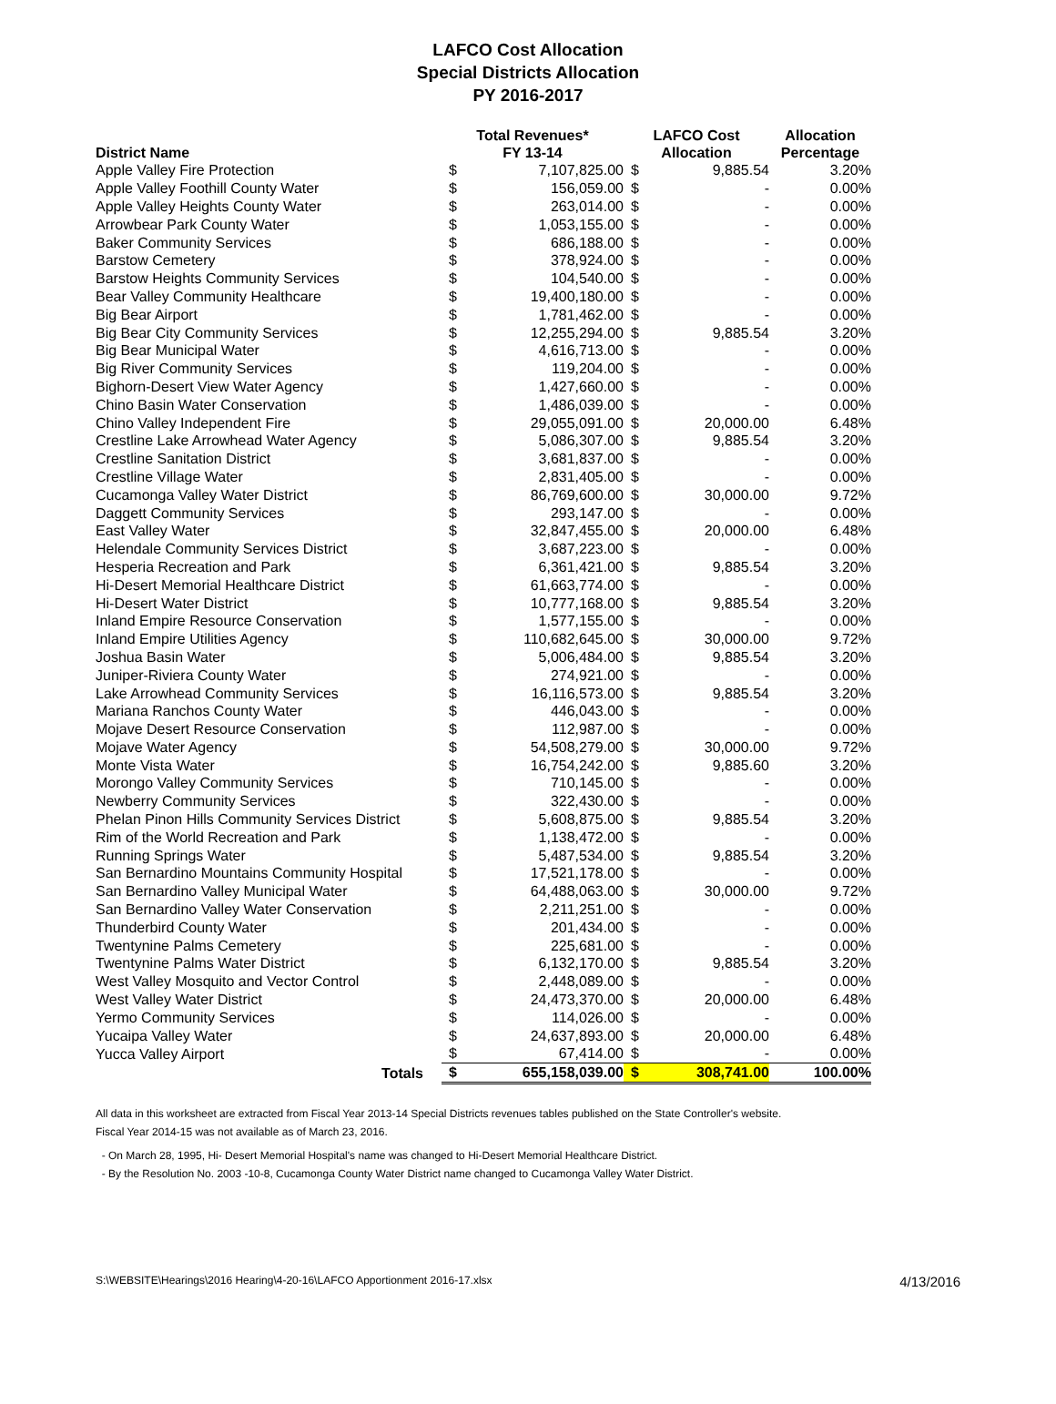LAFCO Cost Allocation
Special Districts Allocation
PY 2016-2017
| District Name | Total Revenues* FY 13-14 | | LAFCO Cost Allocation | | Allocation Percentage |
| --- | --- | --- | --- | --- | --- |
| Apple Valley Fire Protection | $ | 7,107,825.00 | $ | 9,885.54 | 3.20% |
| Apple Valley Foothill County Water | $ | 156,059.00 | $ | - | 0.00% |
| Apple Valley Heights County Water | $ | 263,014.00 | $ | - | 0.00% |
| Arrowbear Park County Water | $ | 1,053,155.00 | $ | - | 0.00% |
| Baker Community Services | $ | 686,188.00 | $ | - | 0.00% |
| Barstow Cemetery | $ | 378,924.00 | $ | - | 0.00% |
| Barstow Heights Community Services | $ | 104,540.00 | $ | - | 0.00% |
| Bear Valley Community Healthcare | $ | 19,400,180.00 | $ | - | 0.00% |
| Big Bear Airport | $ | 1,781,462.00 | $ | - | 0.00% |
| Big Bear City Community Services | $ | 12,255,294.00 | $ | 9,885.54 | 3.20% |
| Big Bear Municipal Water | $ | 4,616,713.00 | $ | - | 0.00% |
| Big River Community Services | $ | 119,204.00 | $ | - | 0.00% |
| Bighorn-Desert View Water Agency | $ | 1,427,660.00 | $ | - | 0.00% |
| Chino Basin Water Conservation | $ | 1,486,039.00 | $ | - | 0.00% |
| Chino Valley Independent Fire | $ | 29,055,091.00 | $ | 20,000.00 | 6.48% |
| Crestline Lake Arrowhead Water Agency | $ | 5,086,307.00 | $ | 9,885.54 | 3.20% |
| Crestline Sanitation District | $ | 3,681,837.00 | $ | - | 0.00% |
| Crestline Village Water | $ | 2,831,405.00 | $ | - | 0.00% |
| Cucamonga Valley Water District | $ | 86,769,600.00 | $ | 30,000.00 | 9.72% |
| Daggett Community Services | $ | 293,147.00 | $ | - | 0.00% |
| East Valley Water | $ | 32,847,455.00 | $ | 20,000.00 | 6.48% |
| Helendale Community Services District | $ | 3,687,223.00 | $ | - | 0.00% |
| Hesperia Recreation and Park | $ | 6,361,421.00 | $ | 9,885.54 | 3.20% |
| Hi-Desert Memorial Healthcare District | $ | 61,663,774.00 | $ | - | 0.00% |
| Hi-Desert Water District | $ | 10,777,168.00 | $ | 9,885.54 | 3.20% |
| Inland Empire Resource Conservation | $ | 1,577,155.00 | $ | - | 0.00% |
| Inland Empire Utilities Agency | $ | 110,682,645.00 | $ | 30,000.00 | 9.72% |
| Joshua Basin Water | $ | 5,006,484.00 | $ | 9,885.54 | 3.20% |
| Juniper-Riviera County Water | $ | 274,921.00 | $ | - | 0.00% |
| Lake Arrowhead Community Services | $ | 16,116,573.00 | $ | 9,885.54 | 3.20% |
| Mariana Ranchos County Water | $ | 446,043.00 | $ | - | 0.00% |
| Mojave Desert Resource Conservation | $ | 112,987.00 | $ | - | 0.00% |
| Mojave Water Agency | $ | 54,508,279.00 | $ | 30,000.00 | 9.72% |
| Monte Vista Water | $ | 16,754,242.00 | $ | 9,885.60 | 3.20% |
| Morongo Valley Community Services | $ | 710,145.00 | $ | - | 0.00% |
| Newberry Community Services | $ | 322,430.00 | $ | - | 0.00% |
| Phelan Pinon Hills Community Services District | $ | 5,608,875.00 | $ | 9,885.54 | 3.20% |
| Rim of the World Recreation and Park | $ | 1,138,472.00 | $ | - | 0.00% |
| Running Springs Water | $ | 5,487,534.00 | $ | 9,885.54 | 3.20% |
| San Bernardino Mountains Community Hospital | $ | 17,521,178.00 | $ | - | 0.00% |
| San Bernardino Valley Municipal Water | $ | 64,488,063.00 | $ | 30,000.00 | 9.72% |
| San Bernardino Valley Water Conservation | $ | 2,211,251.00 | $ | - | 0.00% |
| Thunderbird County Water | $ | 201,434.00 | $ | - | 0.00% |
| Twentynine Palms Cemetery | $ | 225,681.00 | $ | - | 0.00% |
| Twentynine Palms Water District | $ | 6,132,170.00 | $ | 9,885.54 | 3.20% |
| West Valley Mosquito and Vector Control | $ | 2,448,089.00 | $ | - | 0.00% |
| West Valley Water District | $ | 24,473,370.00 | $ | 20,000.00 | 6.48% |
| Yermo Community Services | $ | 114,026.00 | $ | - | 0.00% |
| Yucaipa Valley Water | $ | 24,637,893.00 | $ | 20,000.00 | 6.48% |
| Yucca Valley Airport | $ | 67,414.00 | $ | - | 0.00% |
| Totals | $ | 655,158,039.00 | $ | 308,741.00 | 100.00% |
All data in this worksheet are extracted from Fiscal Year 2013-14 Special Districts revenues tables published on the State Controller's website.
Fiscal Year 2014-15 was not available as of March 23, 2016.
- On March 28, 1995, Hi- Desert Memorial Hospital's name was changed to Hi-Desert Memorial Healthcare District.
- By the Resolution No. 2003 -10-8, Cucamonga County Water District name changed to Cucamonga Valley Water District.
S:\WEBSITE\Hearings\2016 Hearing\4-20-16\LAFCO Apportionment 2016-17.xlsx 4/13/2016